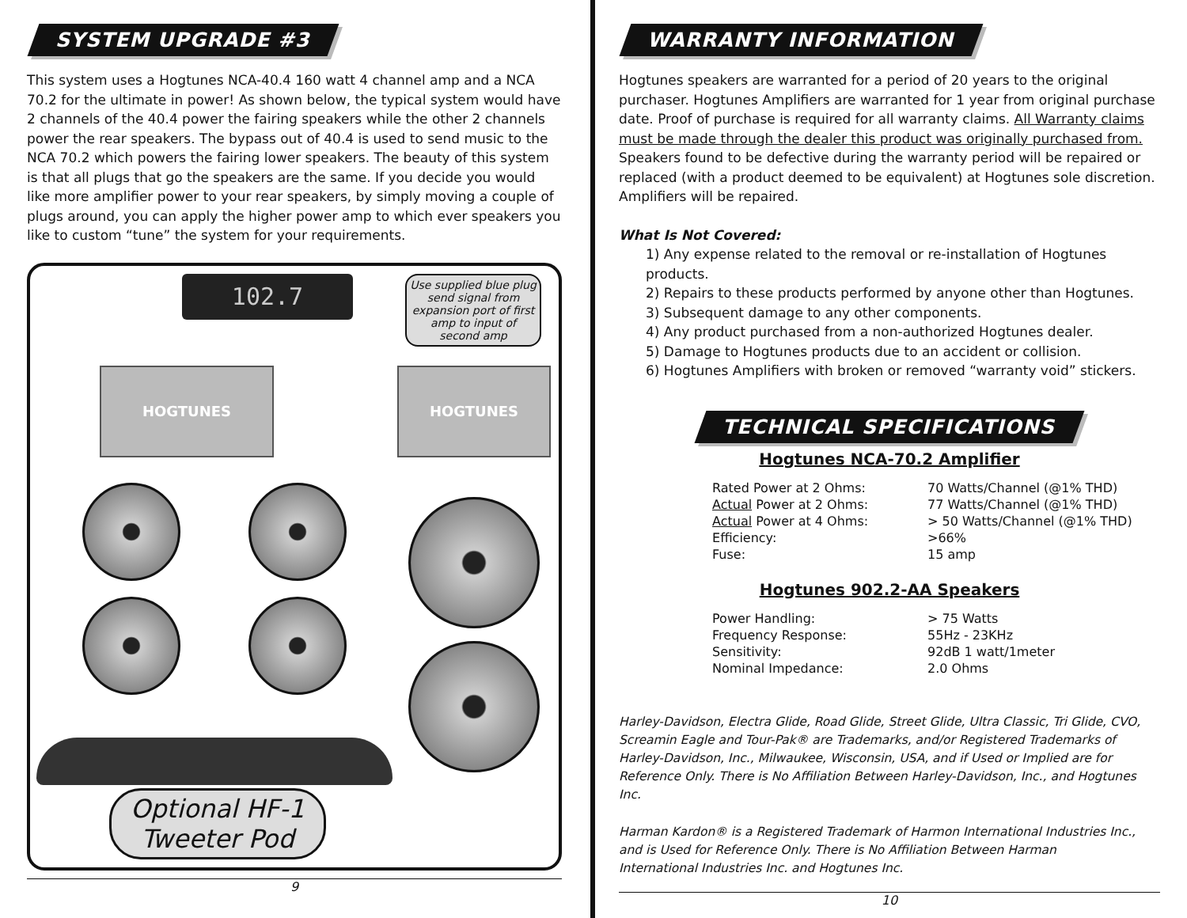SYSTEM UPGRADE #3
This system uses a Hogtunes NCA-40.4 160 watt 4 channel amp and a NCA 70.2 for the ultimate in power! As shown below, the typical system would have 2 channels of the 40.4 power the fairing speakers while the other 2 channels power the rear speakers. The bypass out of 40.4 is used to send music to the NCA 70.2 which powers the fairing lower speakers. The beauty of this system is that all plugs that go the speakers are the same. If you decide you would like more amplifier power to your rear speakers, by simply moving a couple of plugs around, you can apply the higher power amp to which ever speakers you like to custom “tune” the system for your requirements.
102.7
Use supplied blue plug send signal from expansion port of first amp to input of second amp
HOGTUNES HOGTUNES
Optional HF-1
Tweeter Pod
9
WARRANTY INFORMATION
Hogtunes speakers are warranted for a period of 20 years to the original purchaser. Hogtunes Amplifiers are warranted for 1 year from original purchase date. Proof of purchase is required for all warranty claims. All Warranty claims must be made through the dealer this product was originally purchased from. Speakers found to be defective during the warranty period will be repaired or replaced (with a product deemed to be equivalent) at Hogtunes sole discretion. Amplifiers will be repaired.
What Is Not Covered:
1) Any expense related to the removal or re-installation of Hogtunes products.
2) Repairs to these products performed by anyone other than Hogtunes.
3) Subsequent damage to any other components.
4) Any product purchased from a non-authorized Hogtunes dealer.
5) Damage to Hogtunes products due to an accident or collision.
6) Hogtunes Amplifiers with broken or removed “warranty void” stickers.
TECHNICAL SPECIFICATIONS
Hogtunes NCA-70.2 Amplifier
| Rated Power at 2 Ohms: | 70 Watts/Channel (@1% THD) |
| Actual Power at 2 Ohms: | 77 Watts/Channel (@1% THD) |
| Actual Power at 4 Ohms: | > 50 Watts/Channel (@1% THD) |
| Efficiency: | >66% |
| Fuse: | 15 amp |
Hogtunes 902.2-AA Speakers
| Power Handling: | > 75 Watts |
| Frequency Response: | 55Hz - 23KHz |
| Sensitivity: | 92dB 1 watt/1meter |
| Nominal Impedance: | 2.0 Ohms |
Harley-Davidson, Electra Glide, Road Glide, Street Glide, Ultra Classic, Tri Glide, CVO, Screamin Eagle and Tour-Pak® are Trademarks, and/or Registered Trademarks of Harley-Davidson, Inc., Milwaukee, Wisconsin, USA, and if Used or Implied are for Reference Only. There is No Affiliation Between Harley-Davidson, Inc., and Hogtunes Inc.
Harman Kardon® is a Registered Trademark of Harmon International Industries Inc., and is Used for Reference Only. There is No Affiliation Between Harman
International Industries Inc. and Hogtunes Inc.
10